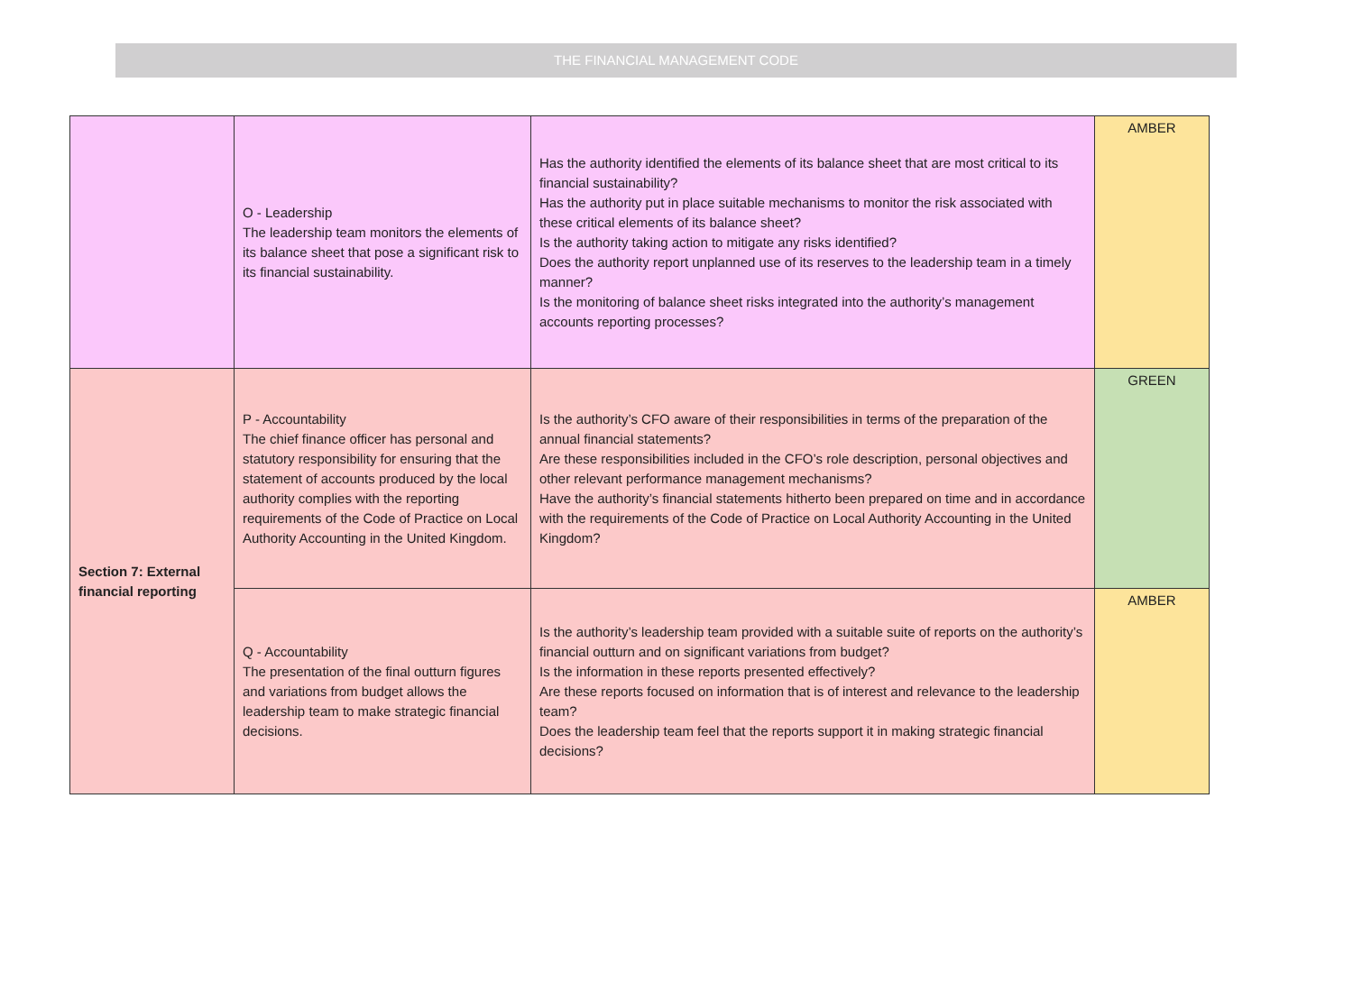THE FINANCIAL MANAGEMENT CODE
| | O - Leadership The leadership team monitors the elements of its balance sheet that pose a significant risk to its financial sustainability. | Has the authority identified the elements of its balance sheet that are most critical to its financial sustainability? Has the authority put in place suitable mechanisms to monitor the risk associated with these critical elements of its balance sheet? Is the authority taking action to mitigate any risks identified? Does the authority report unplanned use of its reserves to the leadership team in a timely manner? Is the monitoring of balance sheet risks integrated into the authority’s management accounts reporting processes? | AMBER |
| Section 7: External financial reporting | P - Accountability The chief finance officer has personal and statutory responsibility for ensuring that the statement of accounts produced by the local authority complies with the reporting requirements of the Code of Practice on Local Authority Accounting in the United Kingdom. | Is the authority’s CFO aware of their responsibilities in terms of the preparation of the annual financial statements? Are these responsibilities included in the CFO’s role description, personal objectives and other relevant performance management mechanisms? Have the authority’s financial statements hitherto been prepared on time and in accordance with the requirements of the Code of Practice on Local Authority Accounting in the United Kingdom? | GREEN |
| | Q - Accountability The presentation of the final outturn figures and variations from budget allows the leadership team to make strategic financial decisions. | Is the authority’s leadership team provided with a suitable suite of reports on the authority’s financial outturn and on significant variations from budget? Is the information in these reports presented effectively? Are these reports focused on information that is of interest and relevance to the leadership team? Does the leadership team feel that the reports support it in making strategic financial decisions? | AMBER |